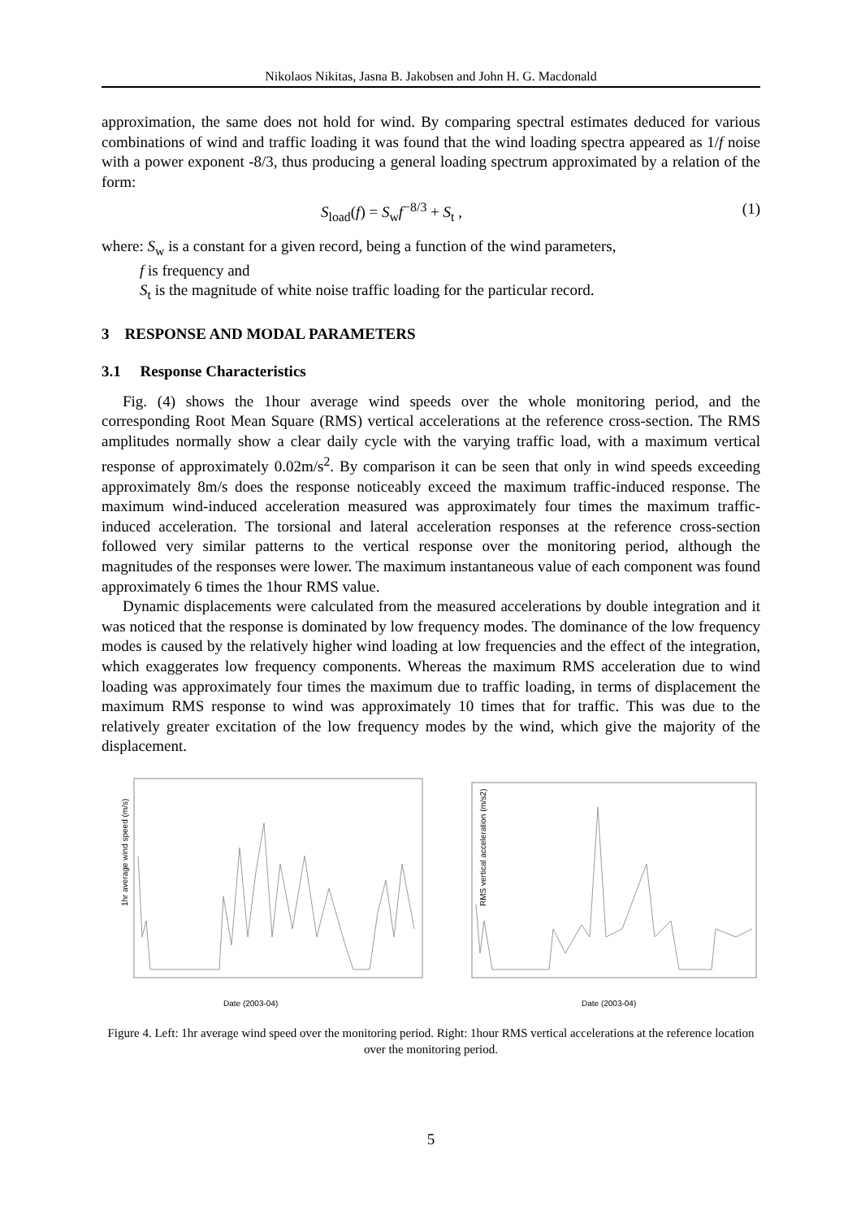Nikolaos Nikitas, Jasna B. Jakobsen and John H. G. Macdonald
approximation, the same does not hold for wind. By comparing spectral estimates deduced for various combinations of wind and traffic loading it was found that the wind loading spectra appeared as 1/f noise with a power exponent -8/3, thus producing a general loading spectrum approximated by a relation of the form:
S<sub>load</sub>(f) = S<sub>w</sub>f<sup>−8/3</sup> + S<sub>t</sub> , (1)
where: S<sub>w</sub> is a constant for a given record, being a function of the wind parameters,
f is frequency and
S<sub>t</sub> is the magnitude of white noise traffic loading for the particular record.
3 RESPONSE AND MODAL PARAMETERS
3.1 Response Characteristics
Fig. (4) shows the 1hour average wind speeds over the whole monitoring period, and the corresponding Root Mean Square (RMS) vertical accelerations at the reference cross-section. The RMS amplitudes normally show a clear daily cycle with the varying traffic load, with a maximum vertical response of approximately 0.02m/s<sup>2</sup>. By comparison it can be seen that only in wind speeds exceeding approximately 8m/s does the response noticeably exceed the maximum traffic-induced response. The maximum wind-induced acceleration measured was approximately four times the maximum traffic-induced acceleration. The torsional and lateral acceleration responses at the reference cross-section followed very similar patterns to the vertical response over the monitoring period, although the magnitudes of the responses were lower. The maximum instantaneous value of each component was found approximately 6 times the 1hour RMS value.
Dynamic displacements were calculated from the measured accelerations by double integration and it was noticed that the response is dominated by low frequency modes. The dominance of the low frequency modes is caused by the relatively higher wind loading at low frequencies and the effect of the integration, which exaggerates low frequency components. Whereas the maximum RMS acceleration due to wind loading was approximately four times the maximum due to traffic loading, in terms of displacement the maximum RMS response to wind was approximately 10 times that for traffic. This was due to the relatively greater excitation of the low frequency modes by the wind, which give the majority of the displacement.
1hr average wind speed (m/s)
Date (2003-04)
RMS vertical acceleration (m/s2)
Date (2003-04)
Figure 4. Left: 1hr average wind speed over the monitoring period. Right: 1hour RMS vertical accelerations at the reference location over the monitoring period.
5